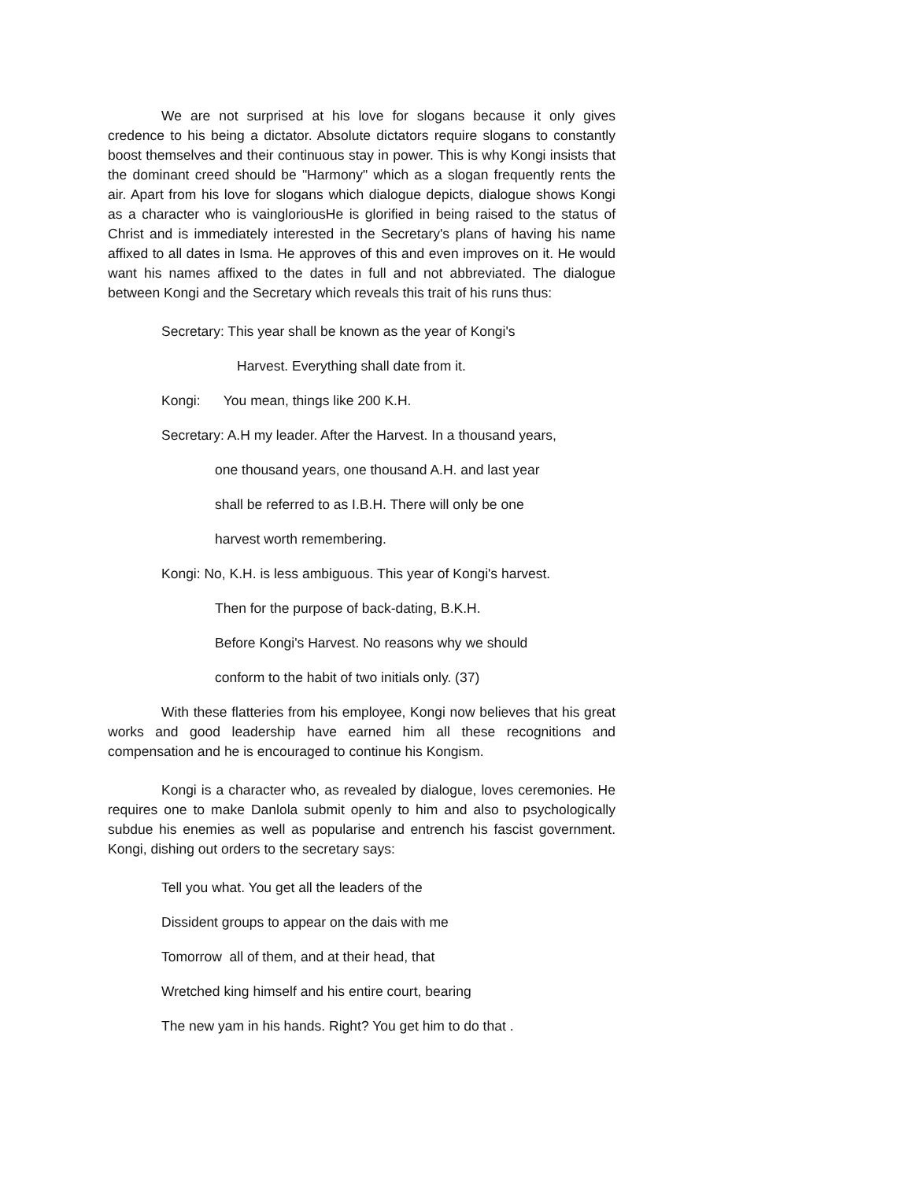We are not surprised at his love for slogans because it only gives credence to his being a dictator. Absolute dictators require slogans to constantly boost themselves and their continuous stay in power. This is why Kongi insists that the dominant creed should be "Harmony" which as a slogan frequently rents the air. Apart from his love for slogans which dialogue depicts, dialogue shows Kongi as a character who is vaingloriousHe is glorified in being raised to the status of Christ and is immediately interested in the Secretary's plans of having his name affixed to all dates in Isma. He approves of this and even improves on it. He would want his names affixed to the dates in full and not abbreviated. The dialogue between Kongi and the Secretary which reveals this trait of his runs thus:
Secretary: This year shall be known as the year of Kongi's
Harvest. Everything shall date from it.
Kongi: You mean, things like 200 K.H.
Secretary: A.H my leader. After the Harvest. In a thousand years,
one thousand years, one thousand A.H. and last year
shall be referred to as I.B.H. There will only be one
harvest worth remembering.
Kongi: No, K.H. is less ambiguous. This year of Kongi's harvest.
Then for the purpose of back-dating, B.K.H.
Before Kongi's Harvest. No reasons why we should
conform to the habit of two initials only. (37)
With these flatteries from his employee, Kongi now believes that his great works and good leadership have earned him all these recognitions and compensation and he is encouraged to continue his Kongism.
Kongi is a character who, as revealed by dialogue, loves ceremonies. He requires one to make Danlola submit openly to him and also to psychologically subdue his enemies as well as popularise and entrench his fascist government. Kongi, dishing out orders to the secretary says:
Tell you what. You get all the leaders of the
Dissident groups to appear on the dais with me
Tomorrow all of them, and at their head, that
Wretched king himself and his entire court, bearing
The new yam in his hands. Right? You get him to do that .